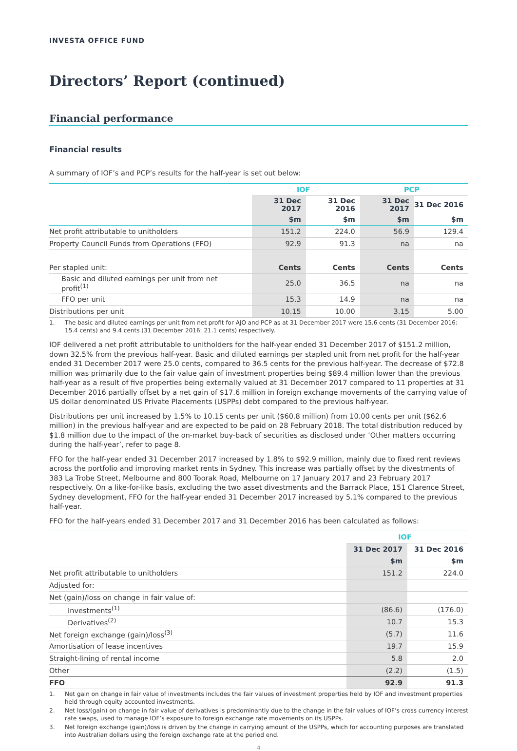INVESTA OFFICE FUND
Directors’ Report (continued)
Financial performance
Financial results
A summary of IOF’s and PCP’s results for the half-year is set out below:
| | IOF | | PCP | |
| --- | --- | --- | --- | --- |
| | 31 Dec 2017 | 31 Dec 2016 | 31 Dec 2017 | 31 Dec 2016 |
| | $m | $m | $m | $m |
| Net profit attributable to unitholders | 151.2 | 224.0 | 56.9 | 129.4 |
| Property Council Funds from Operations (FFO) | 92.9 | 91.3 | na | na |
| Per stapled unit: | Cents | Cents | Cents | Cents |
| Basic and diluted earnings per unit from net profit<sup>(1)</sup> | 25.0 | 36.5 | na | na |
| FFO per unit | 15.3 | 14.9 | na | na |
| Distributions per unit | 10.15 | 10.00 | 3.15 | 5.00 |
1. The basic and diluted earnings per unit from net profit for AJO and PCP as at 31 December 2017 were 15.6 cents (31 December 2016: 15.4 cents) and 9.4 cents (31 December 2016: 21.1 cents) respectively.
IOF delivered a net profit attributable to unitholders for the half-year ended 31 December 2017 of $151.2 million, down 32.5% from the previous half-year. Basic and diluted earnings per stapled unit from net profit for the half-year ended 31 December 2017 were 25.0 cents, compared to 36.5 cents for the previous half-year. The decrease of $72.8 million was primarily due to the fair value gain of investment properties being $89.4 million lower than the previous half-year as a result of five properties being externally valued at 31 December 2017 compared to 11 properties at 31 December 2016 partially offset by a net gain of $17.6 million in foreign exchange movements of the carrying value of US dollar denominated US Private Placements (USPPs) debt compared to the previous half-year.
Distributions per unit increased by 1.5% to 10.15 cents per unit ($60.8 million) from 10.00 cents per unit ($62.6 million) in the previous half-year and are expected to be paid on 28 February 2018. The total distribution reduced by $1.8 million due to the impact of the on-market buy-back of securities as disclosed under ‘Other matters occurring during the half-year’, refer to page 8.
FFO for the half-year ended 31 December 2017 increased by 1.8% to $92.9 million, mainly due to fixed rent reviews across the portfolio and improving market rents in Sydney. This increase was partially offset by the divestments of 383 La Trobe Street, Melbourne and 800 Toorak Road, Melbourne on 17 January 2017 and 23 February 2017 respectively. On a like-for-like basis, excluding the two asset divestments and the Barrack Place, 151 Clarence Street, Sydney development, FFO for the half-year ended 31 December 2017 increased by 5.1% compared to the previous half-year.
FFO for the half-years ended 31 December 2017 and 31 December 2016 has been calculated as follows:
| | IOF | |
| --- | --- | --- |
| | 31 Dec 2017 | 31 Dec 2016 |
| | $m | $m |
| Net profit attributable to unitholders | 151.2 | 224.0 |
| Adjusted for: | | |
| Net (gain)/loss on change in fair value of: | | |
| Investments<sup>(1)</sup> | (86.6) | (176.0) |
| Derivatives<sup>(2)</sup> | 10.7 | 15.3 |
| Net foreign exchange (gain)/loss<sup>(3)</sup> | (5.7) | 11.6 |
| Amortisation of lease incentives | 19.7 | 15.9 |
| Straight-lining of rental income | 5.8 | 2.0 |
| Other | (2.2) | (1.5) |
| FFO | 92.9 | 91.3 |
1. Net gain on change in fair value of investments includes the fair values of investment properties held by IOF and investment properties held through equity accounted investments.
2. Net loss/(gain) on change in fair value of derivatives is predominantly due to the change in the fair values of IOF’s cross currency interest rate swaps, used to manage IOF’s exposure to foreign exchange rate movements on its USPPs.
3. Net foreign exchange (gain)/loss is driven by the change in carrying amount of the USPPs, which for accounting purposes are translated into Australian dollars using the foreign exchange rate at the period end.
4